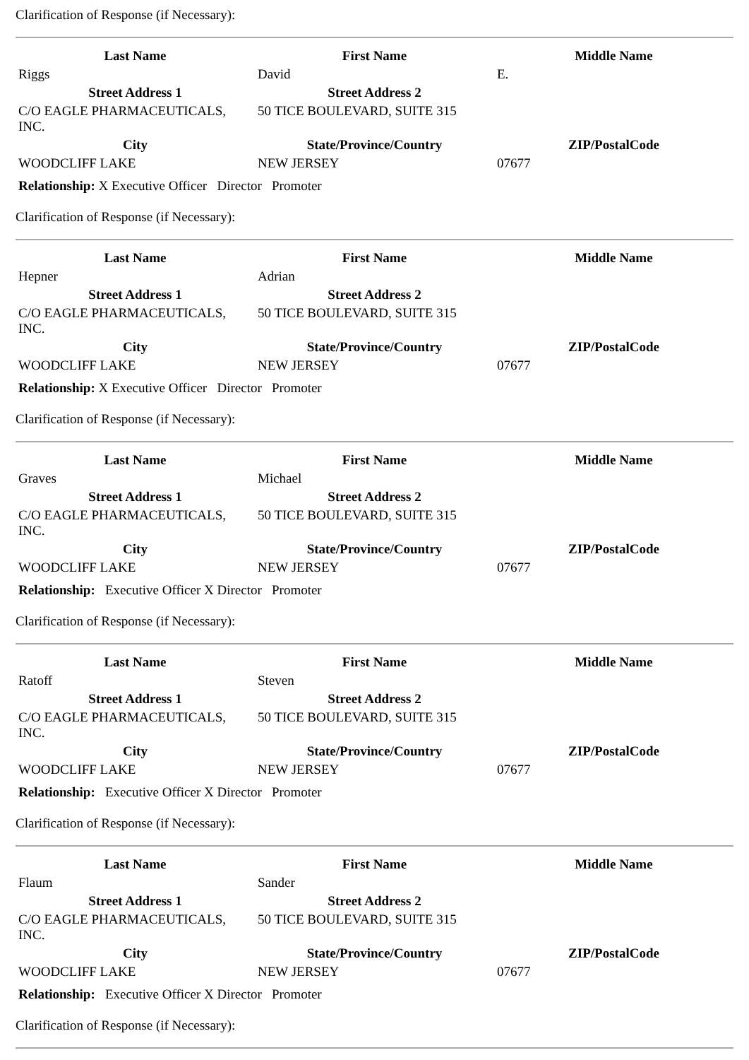Clarification of Response (if Necessary):
| Last Name | First Name | Middle Name |
| --- | --- | --- |
| Riggs | David | E. |
| Street Address 1 | Street Address 2 | |
| C/O EAGLE PHARMACEUTICALS, INC. | 50 TICE BOULEVARD, SUITE 315 | |
| City | State/Province/Country | ZIP/PostalCode |
| WOODCLIFF LAKE | NEW JERSEY | 07677 |
Relationship: X Executive Officer Director Promoter
Clarification of Response (if Necessary):
| Last Name | First Name | Middle Name |
| --- | --- | --- |
| Hepner | Adrian | |
| Street Address 1 | Street Address 2 | |
| C/O EAGLE PHARMACEUTICALS, INC. | 50 TICE BOULEVARD, SUITE 315 | |
| City | State/Province/Country | ZIP/PostalCode |
| WOODCLIFF LAKE | NEW JERSEY | 07677 |
Relationship: X Executive Officer Director Promoter
Clarification of Response (if Necessary):
| Last Name | First Name | Middle Name |
| --- | --- | --- |
| Graves | Michael | |
| Street Address 1 | Street Address 2 | |
| C/O EAGLE PHARMACEUTICALS, INC. | 50 TICE BOULEVARD, SUITE 315 | |
| City | State/Province/Country | ZIP/PostalCode |
| WOODCLIFF LAKE | NEW JERSEY | 07677 |
Relationship: Executive Officer X Director Promoter
Clarification of Response (if Necessary):
| Last Name | First Name | Middle Name |
| --- | --- | --- |
| Ratoff | Steven | |
| Street Address 1 | Street Address 2 | |
| C/O EAGLE PHARMACEUTICALS, INC. | 50 TICE BOULEVARD, SUITE 315 | |
| City | State/Province/Country | ZIP/PostalCode |
| WOODCLIFF LAKE | NEW JERSEY | 07677 |
Relationship: Executive Officer X Director Promoter
Clarification of Response (if Necessary):
| Last Name | First Name | Middle Name |
| --- | --- | --- |
| Flaum | Sander | |
| Street Address 1 | Street Address 2 | |
| C/O EAGLE PHARMACEUTICALS, INC. | 50 TICE BOULEVARD, SUITE 315 | |
| City | State/Province/Country | ZIP/PostalCode |
| WOODCLIFF LAKE | NEW JERSEY | 07677 |
Relationship: Executive Officer X Director Promoter
Clarification of Response (if Necessary):